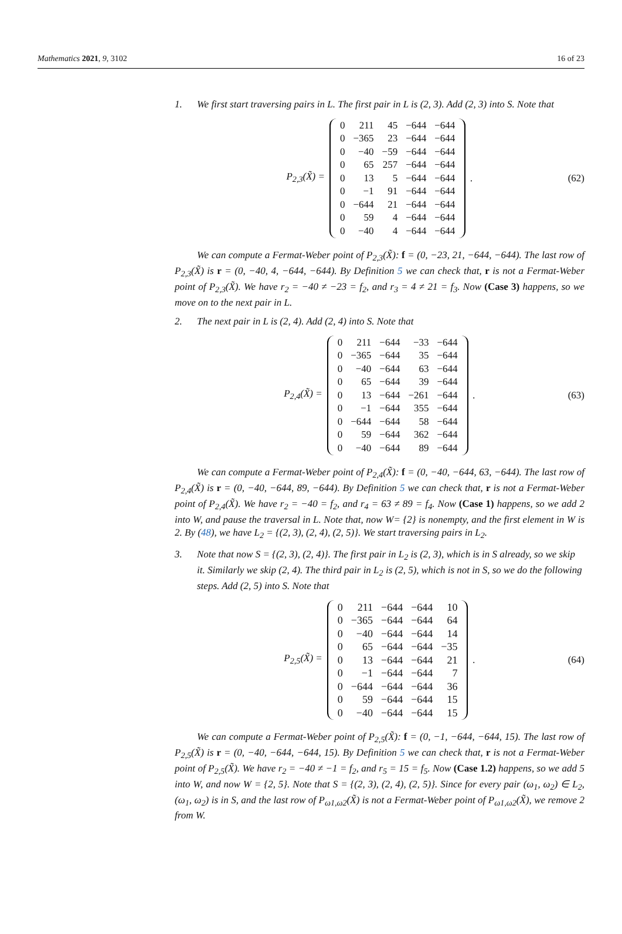Mathematics 2021, 9, 3102 16 of 23
1. We first start traversing pairs in L. The first pair in L is (2, 3). Add (2, 3) into S. Note that
P<sub>2,3</sub>(X̃) =
| 0 | 211 | 45 | −644 | −644 |
| 0 | −365 | 23 | −644 | −644 |
| 0 | −40 | −59 | −644 | −644 |
| 0 | 65 | 257 | −644 | −644 |
| 0 | 13 | 5 | −644 | −644 |
| 0 | −1 | 91 | −644 | −644 |
| 0 | −644 | 21 | −644 | −644 |
| 0 | 59 | 4 | −644 | −644 |
| 0 | −40 | 4 | −644 | −644 |
. (62)
We can compute a Fermat-Weber point of P<sub>2,3</sub>(X̃): f = (0, −23, 21, −644, −644). The last row of P<sub>2,3</sub>(X̃) is r = (0, −40, 4, −644, −644). By Definition 5 we can check that, r is not a Fermat-Weber point of P<sub>2,3</sub>(X̃). We have r<sub>2</sub> = −40 ≠ −23 = f<sub>2</sub>, and r<sub>3</sub> = 4 ≠ 21 = f<sub>3</sub>. Now (Case 3) happens, so we move on to the next pair in L.
2. The next pair in L is (2, 4). Add (2, 4) into S. Note that
P<sub>2,4</sub>(X̃) =
| 0 | 211 | −644 | −33 | −644 |
| 0 | −365 | −644 | 35 | −644 |
| 0 | −40 | −644 | 63 | −644 |
| 0 | 65 | −644 | 39 | −644 |
| 0 | 13 | −644 | −261 | −644 |
| 0 | −1 | −644 | 355 | −644 |
| 0 | −644 | −644 | 58 | −644 |
| 0 | 59 | −644 | 362 | −644 |
| 0 | −40 | −644 | 89 | −644 |
. (63)
We can compute a Fermat-Weber point of P<sub>2,4</sub>(X̃): f = (0, −40, −644, 63, −644). The last row of P<sub>2,4</sub>(X̃) is r = (0, −40, −644, 89, −644). By Definition 5 we can check that, r is not a Fermat-Weber point of P<sub>2,4</sub>(X̃). We have r<sub>2</sub> = −40 = f<sub>2</sub>, and r<sub>4</sub> = 63 ≠ 89 = f<sub>4</sub>. Now (Case 1) happens, so we add 2 into W, and pause the traversal in L. Note that, now W= {2} is nonempty, and the first element in W is 2. By (48), we have L<sub>2</sub> = {(2, 3), (2, 4), (2, 5)}. We start traversing pairs in L<sub>2</sub>.
3. Note that now S = {(2, 3), (2, 4)}. The first pair in L<sub>2</sub> is (2, 3), which is in S already, so we skip it. Similarly we skip (2, 4). The third pair in L<sub>2</sub> is (2, 5), which is not in S, so we do the following steps. Add (2, 5) into S. Note that
P<sub>2,5</sub>(X̃) =
| 0 | 211 | −644 | −644 | 10 |
| 0 | −365 | −644 | −644 | 64 |
| 0 | −40 | −644 | −644 | 14 |
| 0 | 65 | −644 | −644 | −35 |
| 0 | 13 | −644 | −644 | 21 |
| 0 | −1 | −644 | −644 | 7 |
| 0 | −644 | −644 | −644 | 36 |
| 0 | 59 | −644 | −644 | 15 |
| 0 | −40 | −644 | −644 | 15 |
. (64)
We can compute a Fermat-Weber point of P<sub>2,5</sub>(X̃): f = (0, −1, −644, −644, 15). The last row of P<sub>2,5</sub>(X̃) is r = (0, −40, −644, −644, 15). By Definition 5 we can check that, r is not a Fermat-Weber point of P<sub>2,5</sub>(X̃). We have r<sub>2</sub> = −40 ≠ −1 = f<sub>2</sub>, and r<sub>5</sub> = 15 = f<sub>5</sub>. Now (Case 1.2) happens, so we add 5 into W, and now W = {2, 5}. Note that S = {(2, 3), (2, 4), (2, 5)}. Since for every pair (ω<sub>1</sub>, ω<sub>2</sub>) ∈ L<sub>2</sub>, (ω<sub>1</sub>, ω<sub>2</sub>) is in S, and the last row of P<sub>ω1,ω2</sub>(X̃) is not a Fermat-Weber point of P<sub>ω1,ω2</sub>(X̃), we remove 2 from W.